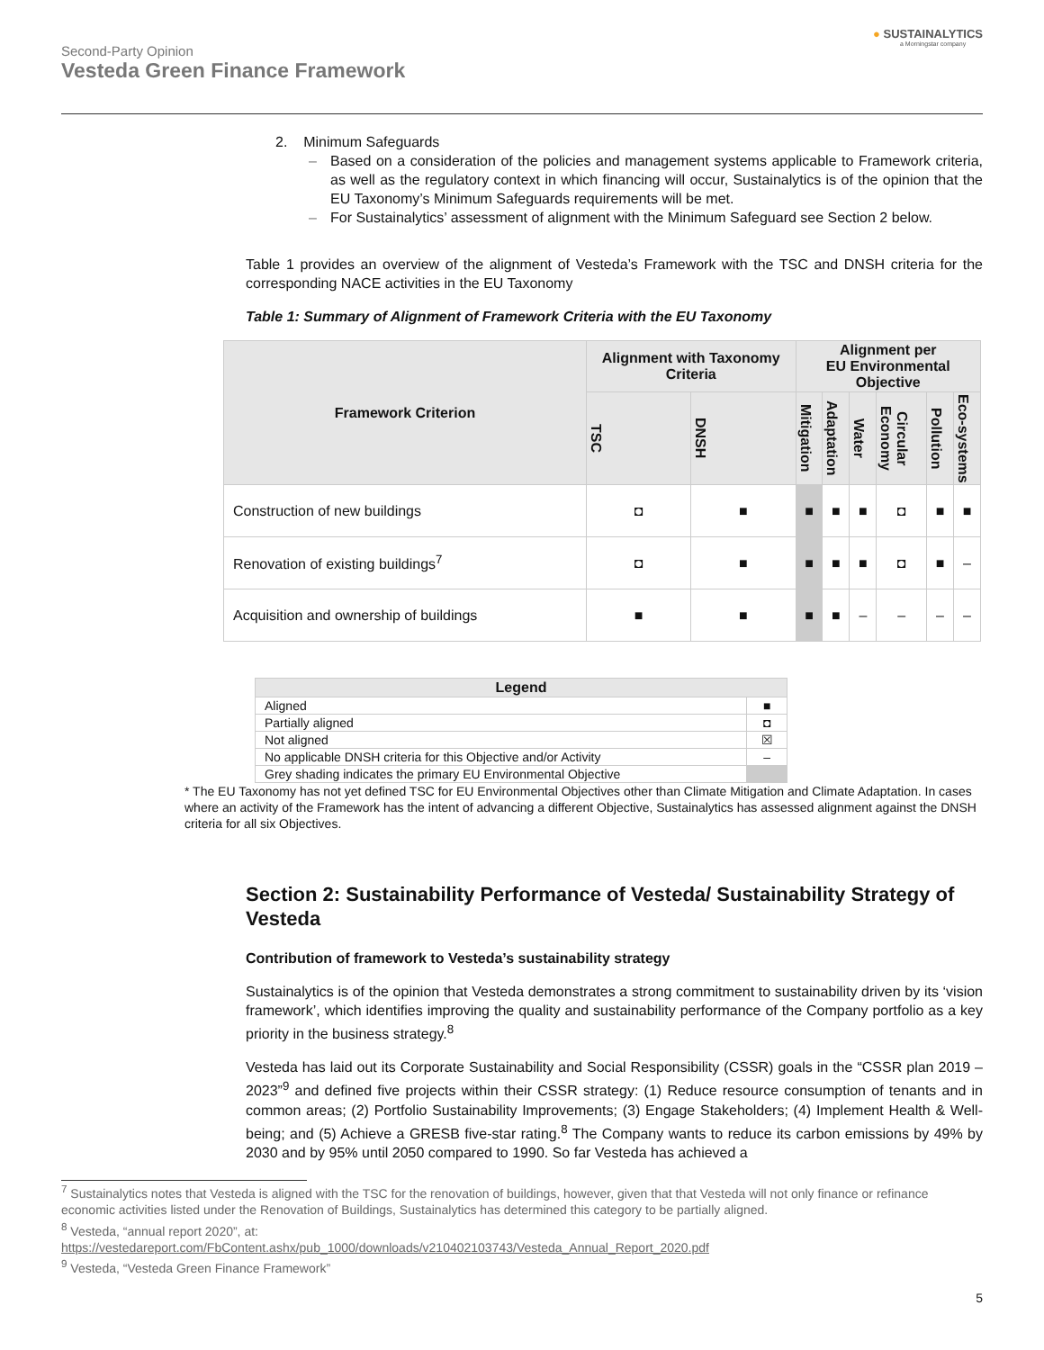Second-Party Opinion
Vesteda Green Finance Framework
● SUSTAINALYTICS
a Morningstar company
2. Minimum Safeguards
Based on a consideration of the policies and management systems applicable to Framework criteria, as well as the regulatory context in which financing will occur, Sustainalytics is of the opinion that the EU Taxonomy’s Minimum Safeguards requirements will be met.
For Sustainalytics’ assessment of alignment with the Minimum Safeguard see Section 2 below.
Table 1 provides an overview of the alignment of Vesteda’s Framework with the TSC and DNSH criteria for the corresponding NACE activities in the EU Taxonomy
Table 1: Summary of Alignment of Framework Criteria with the EU Taxonomy
| Framework Criterion | Alignment with Taxonomy Criteria | | Alignment per EU Environmental Objective | | | | | |
| --- | --- | --- | --- | --- | --- | --- | --- | --- |
| | TSC | DNSH | Mitigation | Adaptation | Water | Circular Economy | Pollution | Eco-systems |
| Construction of new buildings | ◘ | ■ | ■ | ■ | ■ | ◘ | ■ | ■ |
| Renovation of existing buildings<sup>7</sup> | ◘ | ■ | ■ | ■ | ■ | ◘ | ■ | – |
| Acquisition and ownership of buildings | ■ | ■ | ■ | ■ | – | – | – | – |
| Legend | |
| --- | --- |
| Aligned | ■ |
| Partially aligned | ◘ |
| Not aligned | ☒ |
| No applicable DNSH criteria for this Objective and/or Activity | – |
| Grey shading indicates the primary EU Environmental Objective | |
* The EU Taxonomy has not yet defined TSC for EU Environmental Objectives other than Climate Mitigation and Climate Adaptation. In cases where an activity of the Framework has the intent of advancing a different Objective, Sustainalytics has assessed alignment against the DNSH criteria for all six Objectives.
Section 2: Sustainability Performance of Vesteda/ Sustainability Strategy of Vesteda
Contribution of framework to Vesteda’s sustainability strategy
Sustainalytics is of the opinion that Vesteda demonstrates a strong commitment to sustainability driven by its ‘vision framework’, which identifies improving the quality and sustainability performance of the Company portfolio as a key priority in the business strategy.<sup>8</sup>
Vesteda has laid out its Corporate Sustainability and Social Responsibility (CSSR) goals in the “CSSR plan 2019 – 2023”<sup>9</sup> and defined five projects within their CSSR strategy: (1) Reduce resource consumption of tenants and in common areas; (2) Portfolio Sustainability Improvements; (3) Engage Stakeholders; (4) Implement Health & Well-being; and (5) Achieve a GRESB five-star rating.<sup>8</sup> The Company wants to reduce its carbon emissions by 49% by 2030 and by 95% until 2050 compared to 1990. So far Vesteda has achieved a
<sup>7</sup> Sustainalytics notes that Vesteda is aligned with the TSC for the renovation of buildings, however, given that that Vesteda will not only finance or refinance economic activities listed under the Renovation of Buildings, Sustainalytics has determined this category to be partially aligned.
<sup>8</sup> Vesteda, “annual report 2020”, at:
https://vestedareport.com/FbContent.ashx/pub_1000/downloads/v210402103743/Vesteda_Annual_Report_2020.pdf
<sup>9</sup> Vesteda, “Vesteda Green Finance Framework”
5